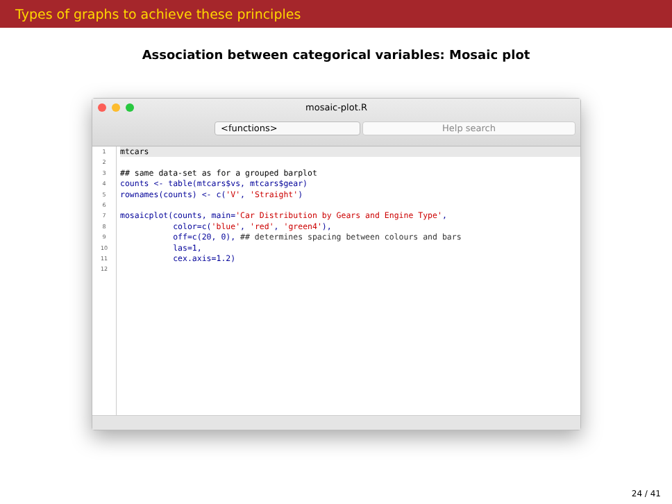Types of graphs to achieve these principles
Association between categorical variables: Mosaic plot
mosaic-plot.R
<functions> Help search
1
2
3
4
5
6
7
8
9
10
11
12
mtcars
## same data-set as for a grouped barplot
counts <- table(mtcars$vs, mtcars$gear)
rownames(counts) <- c('V', 'Straight')
mosaicplot(counts, main='Car Distribution by Gears and Engine Type',
color=c('blue', 'red', 'green4'),
off=c(20, 0), ## determines spacing between colours and bars
las=1,
cex.axis=1.2)
24 / 41